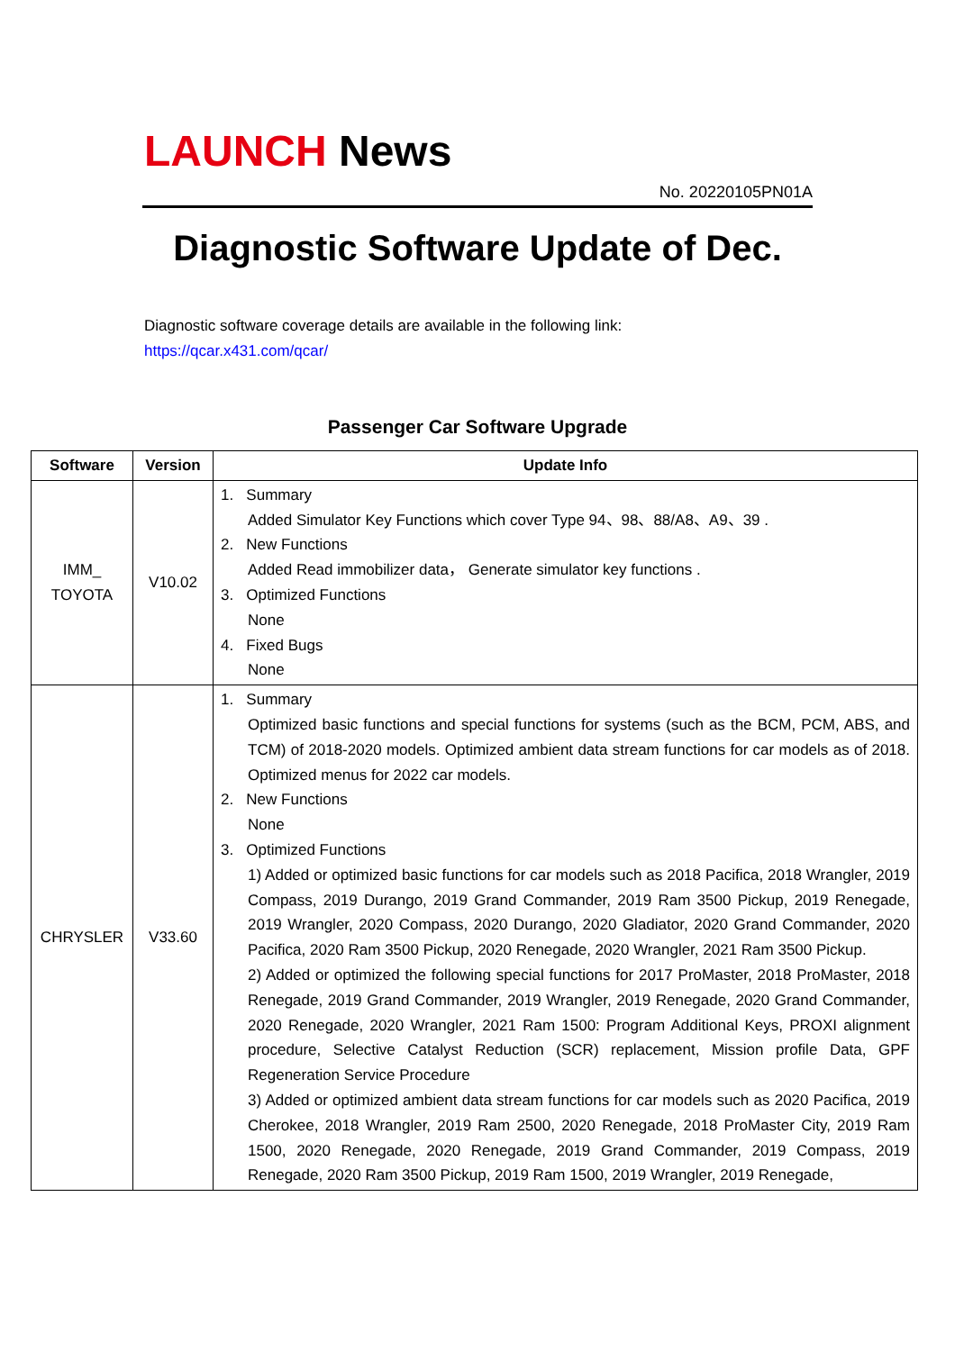LAUNCH News
No. 20220105PN01A
Diagnostic Software Update of Dec.
Diagnostic software coverage details are available in the following link:
https://qcar.x431.com/qcar/
Passenger Car Software Upgrade
| Software | Version | Update Info |
| --- | --- | --- |
| IMM_ TOYOTA | V10.02 | 1. Summary Added Simulator Key Functions which cover Type 94、98、88/A8、A9、39 . 2. New Functions Added Read immobilizer data， Generate simulator key functions . 3. Optimized Functions None 4. Fixed Bugs None |
| CHRYSLER | V33.60 | 1. Summary Optimized basic functions and special functions for systems (such as the BCM, PCM, ABS, and TCM) of 2018-2020 models. Optimized ambient data stream functions for car models as of 2018. Optimized menus for 2022 car models. 2. New Functions None 3. Optimized Functions 1) Added or optimized basic functions for car models such as 2018 Pacifica, 2018 Wrangler, 2019 Compass, 2019 Durango, 2019 Grand Commander, 2019 Ram 3500 Pickup, 2019 Renegade, 2019 Wrangler, 2020 Compass, 2020 Durango, 2020 Gladiator, 2020 Grand Commander, 2020 Pacifica, 2020 Ram 3500 Pickup, 2020 Renegade, 2020 Wrangler, 2021 Ram 3500 Pickup. 2) Added or optimized the following special functions for 2017 ProMaster, 2018 ProMaster, 2018 Renegade, 2019 Grand Commander, 2019 Wrangler, 2019 Renegade, 2020 Grand Commander, 2020 Renegade, 2020 Wrangler, 2021 Ram 1500: Program Additional Keys, PROXI alignment procedure, Selective Catalyst Reduction (SCR) replacement, Mission profile Data, GPF Regeneration Service Procedure 3) Added or optimized ambient data stream functions for car models such as 2020 Pacifica, 2019 Cherokee, 2018 Wrangler, 2019 Ram 2500, 2020 Renegade, 2018 ProMaster City, 2019 Ram 1500, 2020 Renegade, 2020 Renegade, 2019 Grand Commander, 2019 Compass, 2019 Renegade, 2020 Ram 3500 Pickup, 2019 Ram 1500, 2019 Wrangler, 2019 Renegade, |